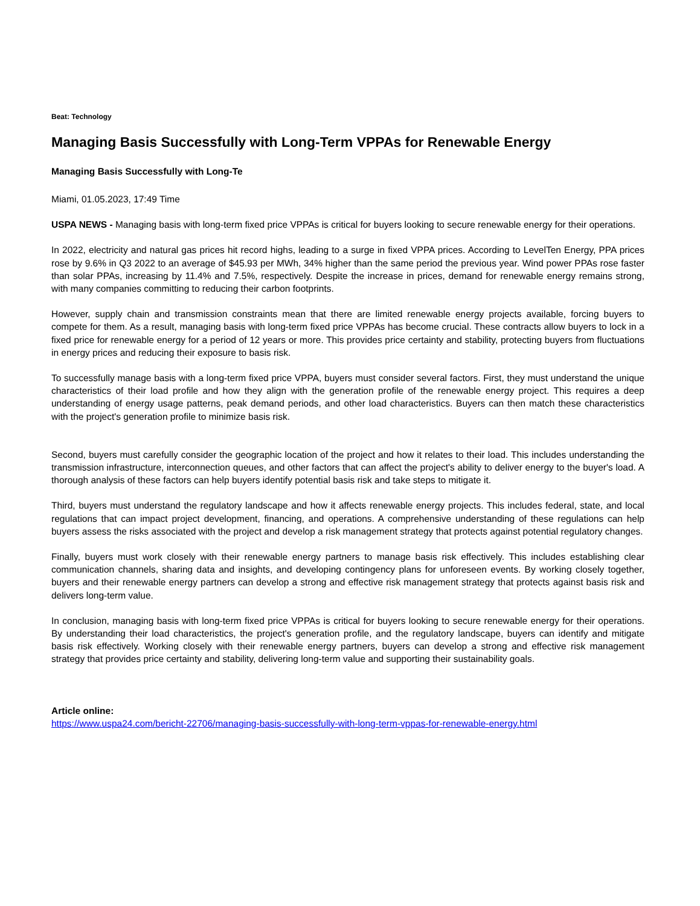Beat: Technology
Managing Basis Successfully with Long-Term VPPAs for Renewable Energy
Managing Basis Successfully with Long-Te
Miami, 01.05.2023, 17:49 Time
USPA NEWS - Managing basis with long-term fixed price VPPAs is critical for buyers looking to secure renewable energy for their operations.
In 2022, electricity and natural gas prices hit record highs, leading to a surge in fixed VPPA prices. According to LevelTen Energy, PPA prices rose by 9.6% in Q3 2022 to an average of $45.93 per MWh, 34% higher than the same period the previous year. Wind power PPAs rose faster than solar PPAs, increasing by 11.4% and 7.5%, respectively. Despite the increase in prices, demand for renewable energy remains strong, with many companies committing to reducing their carbon footprints.
However, supply chain and transmission constraints mean that there are limited renewable energy projects available, forcing buyers to compete for them. As a result, managing basis with long-term fixed price VPPAs has become crucial. These contracts allow buyers to lock in a fixed price for renewable energy for a period of 12 years or more. This provides price certainty and stability, protecting buyers from fluctuations in energy prices and reducing their exposure to basis risk.
To successfully manage basis with a long-term fixed price VPPA, buyers must consider several factors. First, they must understand the unique characteristics of their load profile and how they align with the generation profile of the renewable energy project. This requires a deep understanding of energy usage patterns, peak demand periods, and other load characteristics. Buyers can then match these characteristics with the project's generation profile to minimize basis risk.
Second, buyers must carefully consider the geographic location of the project and how it relates to their load. This includes understanding the transmission infrastructure, interconnection queues, and other factors that can affect the project's ability to deliver energy to the buyer's load. A thorough analysis of these factors can help buyers identify potential basis risk and take steps to mitigate it.
Third, buyers must understand the regulatory landscape and how it affects renewable energy projects. This includes federal, state, and local regulations that can impact project development, financing, and operations. A comprehensive understanding of these regulations can help buyers assess the risks associated with the project and develop a risk management strategy that protects against potential regulatory changes.
Finally, buyers must work closely with their renewable energy partners to manage basis risk effectively. This includes establishing clear communication channels, sharing data and insights, and developing contingency plans for unforeseen events. By working closely together, buyers and their renewable energy partners can develop a strong and effective risk management strategy that protects against basis risk and delivers long-term value.
In conclusion, managing basis with long-term fixed price VPPAs is critical for buyers looking to secure renewable energy for their operations. By understanding their load characteristics, the project's generation profile, and the regulatory landscape, buyers can identify and mitigate basis risk effectively. Working closely with their renewable energy partners, buyers can develop a strong and effective risk management strategy that provides price certainty and stability, delivering long-term value and supporting their sustainability goals.
Article online:
https://www.uspa24.com/bericht-22706/managing-basis-successfully-with-long-term-vppas-for-renewable-energy.html